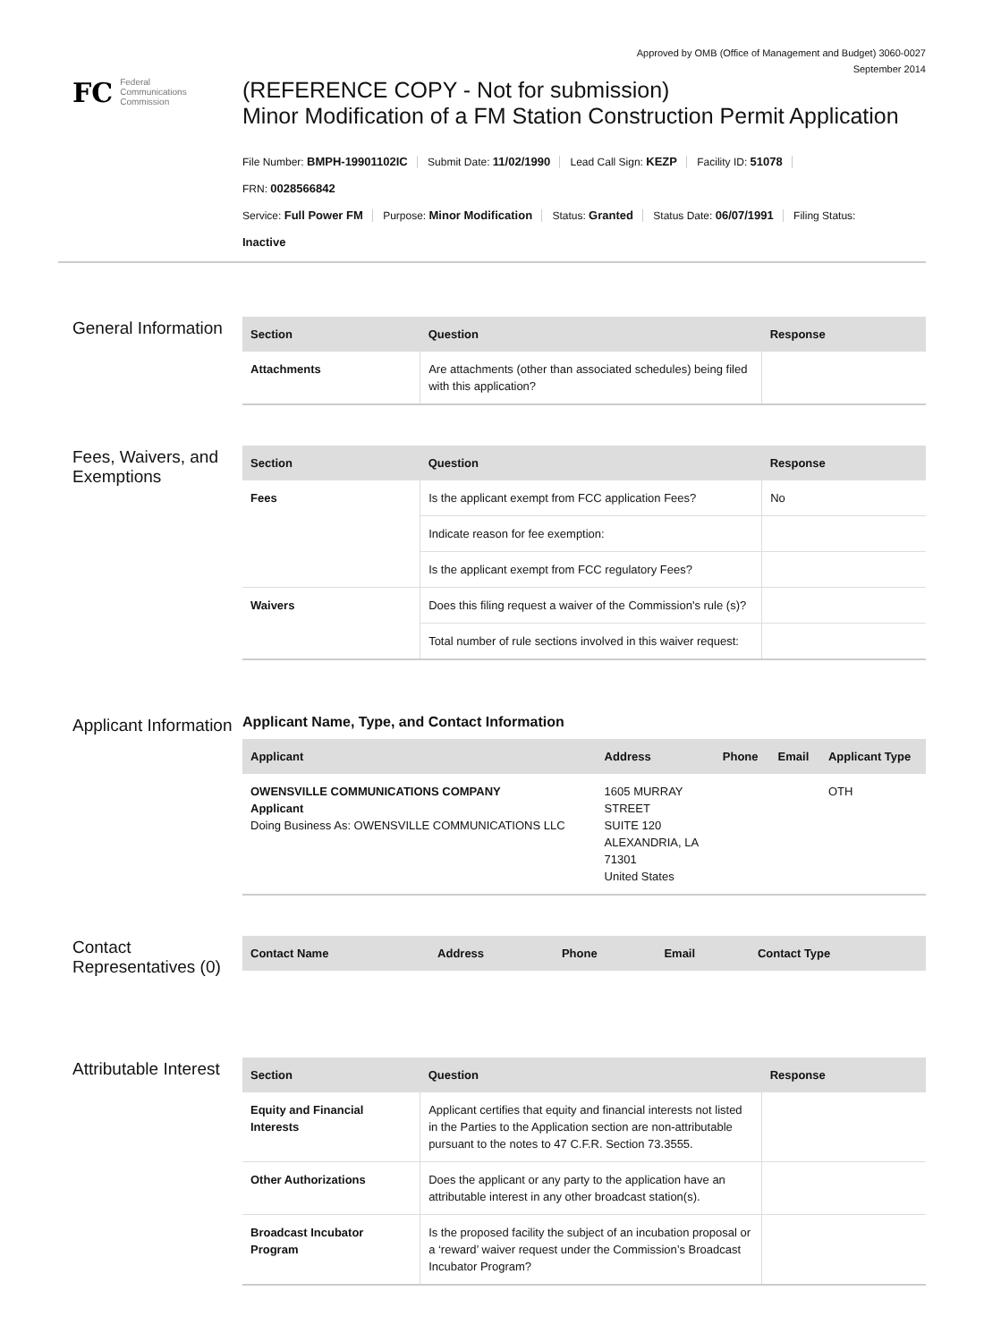Approved by OMB (Office of Management and Budget) 3060-0027
September 2014
FC Federal
Communications
Commission
(REFERENCE COPY - Not for submission)
Minor Modification of a FM Station Construction Permit Application
File Number: BMPH-19901102IC Submit Date: 11/02/1990 Lead Call Sign: KEZP Facility ID: 51078
FRN: 0028566842
Service: Full Power FM Purpose: Minor Modification Status: Granted Status Date: 06/07/1991 Filing Status:
Inactive
General Information
| Section | Question | Response |
| --- | --- | --- |
| Attachments | Are attachments (other than associated schedules) being filed with this application? | |
Fees, Waivers, and Exemptions
| Section | Question | Response |
| --- | --- | --- |
| Fees | Is the applicant exempt from FCC application Fees? | No |
| | Indicate reason for fee exemption: | |
| | Is the applicant exempt from FCC regulatory Fees? | |
| Waivers | Does this filing request a waiver of the Commission's rule (s)? | |
| | Total number of rule sections involved in this waiver request: | |
Applicant Information
Applicant Name, Type, and Contact Information
| Applicant | Address | Phone | Email | Applicant Type |
| --- | --- | --- | --- | --- |
| OWENSVILLE COMMUNICATIONS COMPANY Applicant Doing Business As: OWENSVILLE COMMUNICATIONS LLC | 1605 MURRAY STREET SUITE 120 ALEXANDRIA, LA 71301 United States | | | OTH |
Contact Representatives (0)
| Contact Name | Address | Phone | Email | Contact Type |
| --- | --- | --- | --- | --- |
Attributable Interest
| Section | Question | Response |
| --- | --- | --- |
| Equity and Financial Interests | Applicant certifies that equity and financial interests not listed in the Parties to the Application section are non-attributable pursuant to the notes to 47 C.F.R. Section 73.3555. | |
| Other Authorizations | Does the applicant or any party to the application have an attributable interest in any other broadcast station(s). | |
| Broadcast Incubator Program | Is the proposed facility the subject of an incubation proposal or a ‘reward’ waiver request under the Commission’s Broadcast Incubator Program? | |